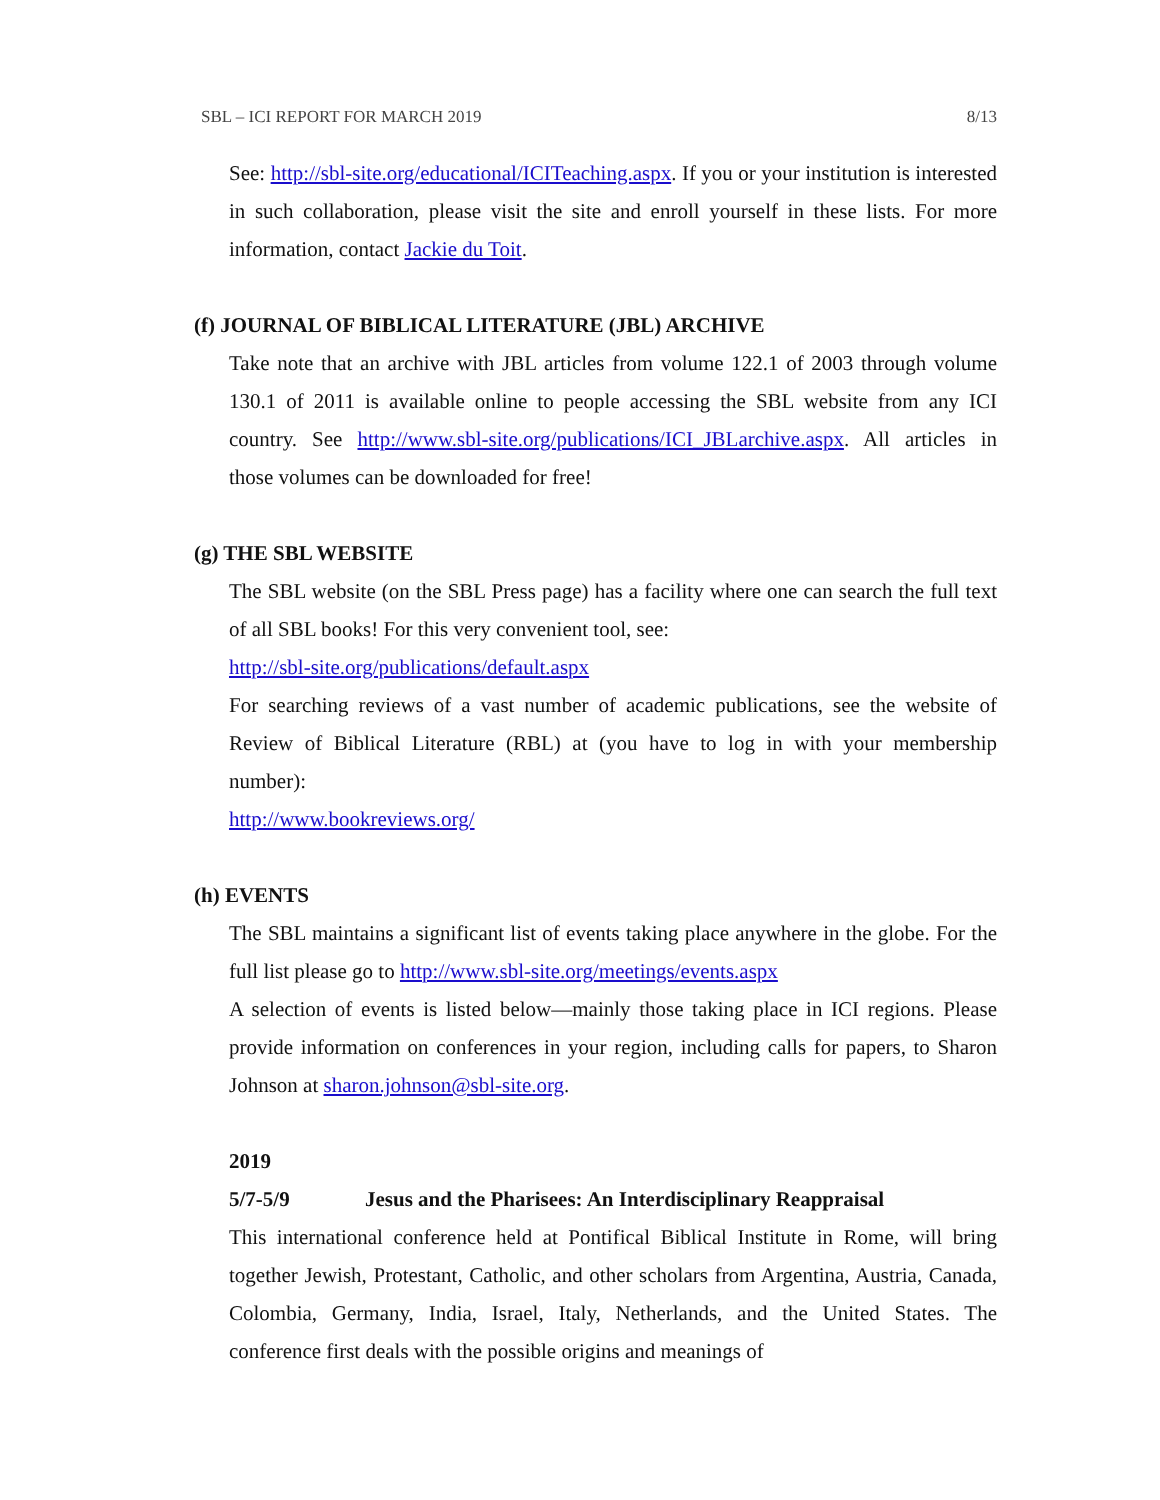SBL – ICI REPORT FOR MARCH 2019 8/13
See: http://sbl-site.org/educational/ICITeaching.aspx. If you or your institution is interested in such collaboration, please visit the site and enroll yourself in these lists. For more information, contact Jackie du Toit.
(f) JOURNAL OF BIBLICAL LITERATURE (JBL) ARCHIVE
Take note that an archive with JBL articles from volume 122.1 of 2003 through volume 130.1 of 2011 is available online to people accessing the SBL website from any ICI country. See http://www.sbl-site.org/publications/ICI_JBLarchive.aspx. All articles in those volumes can be downloaded for free!
(g) THE SBL WEBSITE
The SBL website (on the SBL Press page) has a facility where one can search the full text of all SBL books! For this very convenient tool, see:
http://sbl-site.org/publications/default.aspx
For searching reviews of a vast number of academic publications, see the website of Review of Biblical Literature (RBL) at (you have to log in with your membership number):
http://www.bookreviews.org/
(h) EVENTS
The SBL maintains a significant list of events taking place anywhere in the globe. For the full list please go to http://www.sbl-site.org/meetings/events.aspx
A selection of events is listed below—mainly those taking place in ICI regions. Please provide information on conferences in your region, including calls for papers, to Sharon Johnson at sharon.johnson@sbl-site.org.
2019
5/7-5/9 Jesus and the Pharisees: An Interdisciplinary Reappraisal
This international conference held at Pontifical Biblical Institute in Rome, will bring together Jewish, Protestant, Catholic, and other scholars from Argentina, Austria, Canada, Colombia, Germany, India, Israel, Italy, Netherlands, and the United States. The conference first deals with the possible origins and meanings of